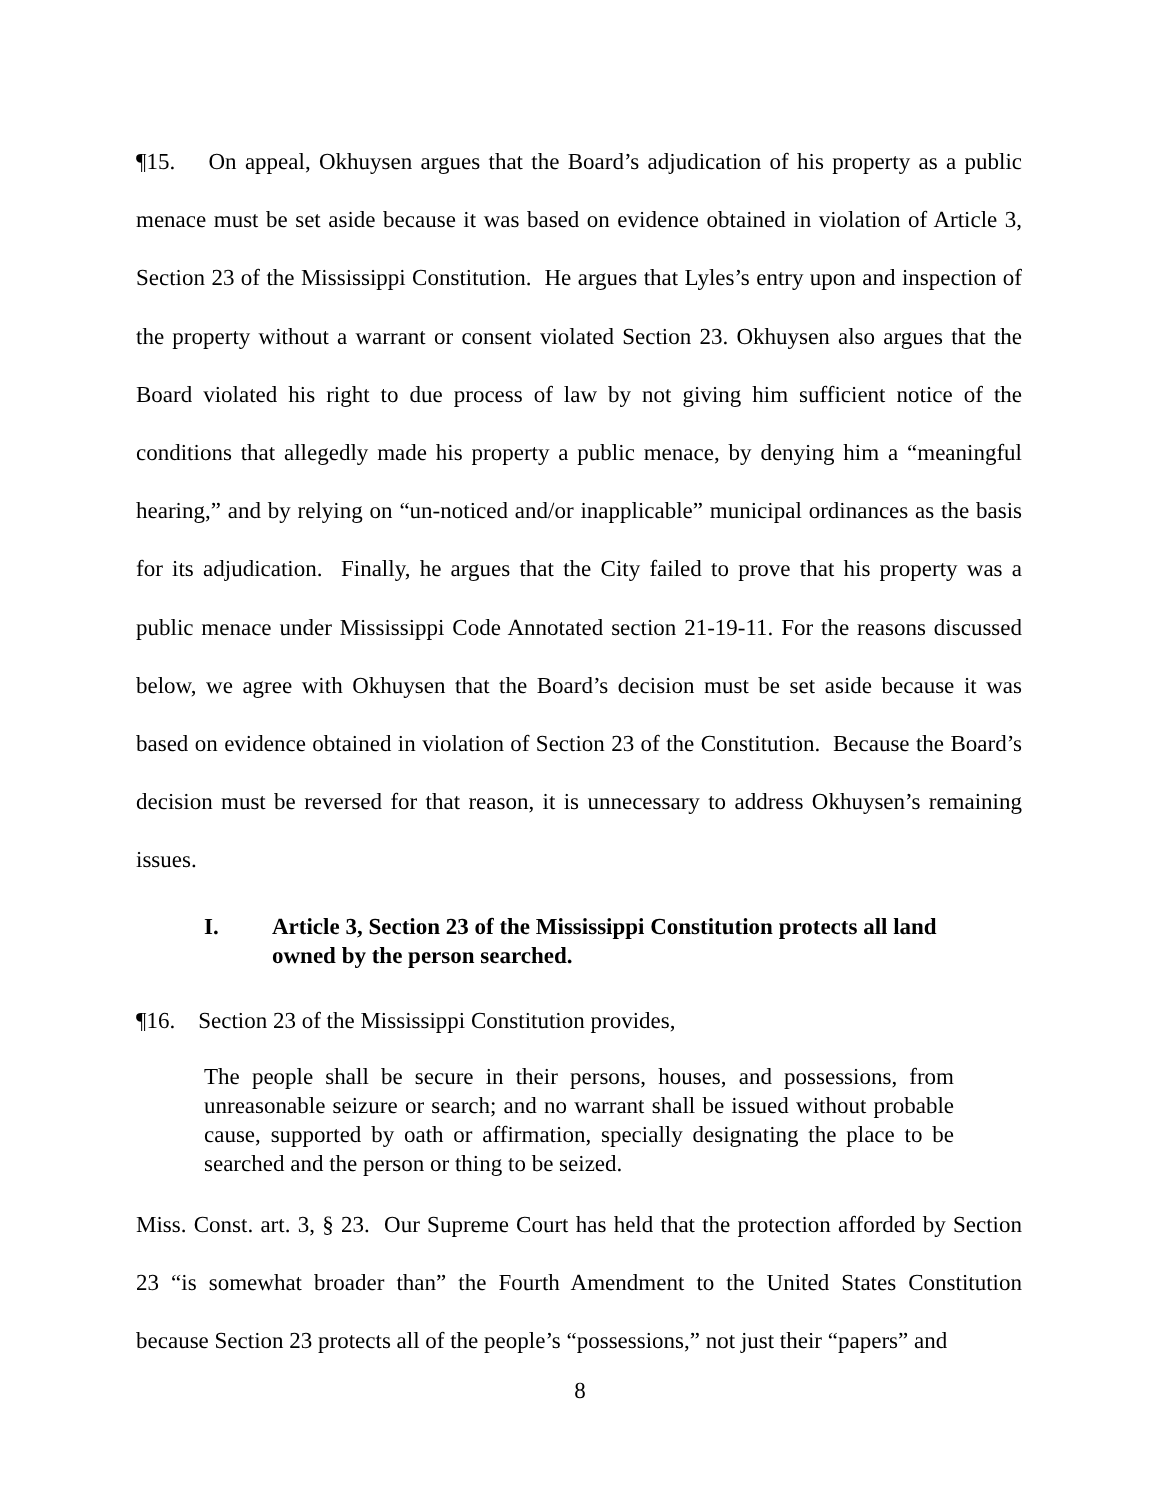¶15. On appeal, Okhuysen argues that the Board’s adjudication of his property as a public menace must be set aside because it was based on evidence obtained in violation of Article 3, Section 23 of the Mississippi Constitution. He argues that Lyles’s entry upon and inspection of the property without a warrant or consent violated Section 23. Okhuysen also argues that the Board violated his right to due process of law by not giving him sufficient notice of the conditions that allegedly made his property a public menace, by denying him a “meaningful hearing,” and by relying on “un-noticed and/or inapplicable” municipal ordinances as the basis for its adjudication. Finally, he argues that the City failed to prove that his property was a public menace under Mississippi Code Annotated section 21-19-11. For the reasons discussed below, we agree with Okhuysen that the Board’s decision must be set aside because it was based on evidence obtained in violation of Section 23 of the Constitution. Because the Board’s decision must be reversed for that reason, it is unnecessary to address Okhuysen’s remaining issues.
I. Article 3, Section 23 of the Mississippi Constitution protects all land owned by the person searched.
¶16. Section 23 of the Mississippi Constitution provides,
The people shall be secure in their persons, houses, and possessions, from unreasonable seizure or search; and no warrant shall be issued without probable cause, supported by oath or affirmation, specially designating the place to be searched and the person or thing to be seized.
Miss. Const. art. 3, § 23. Our Supreme Court has held that the protection afforded by Section 23 “is somewhat broader than” the Fourth Amendment to the United States Constitution because Section 23 protects all of the people’s “possessions,” not just their “papers” and
8